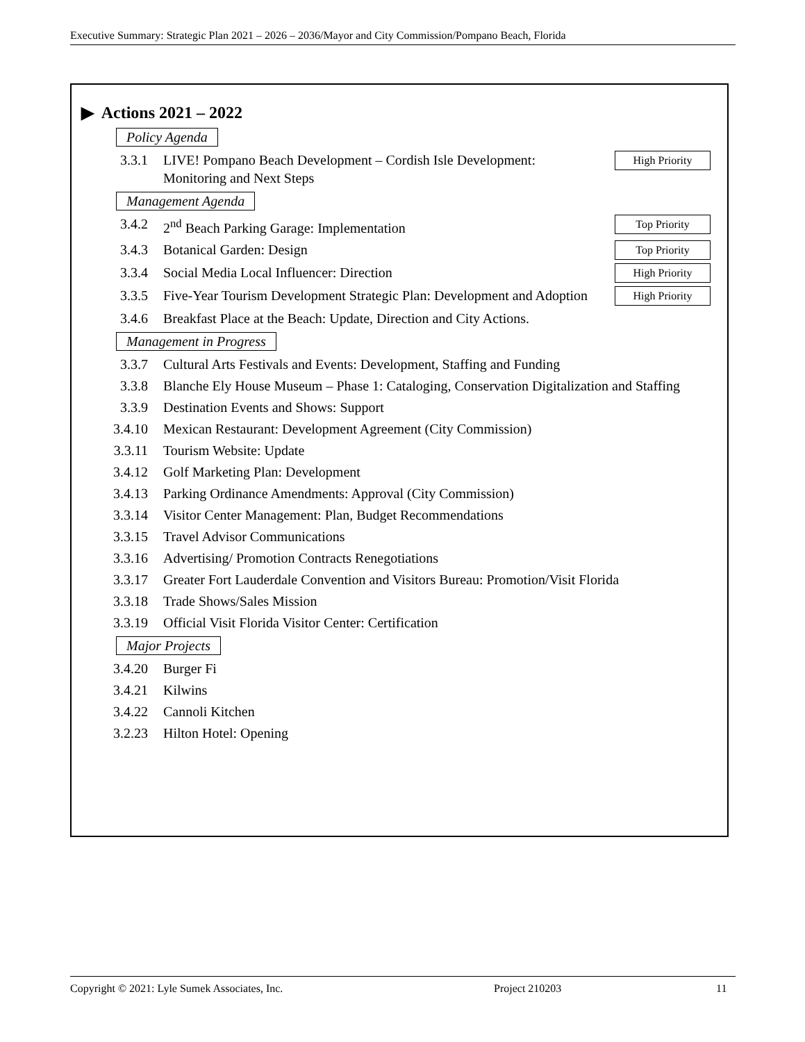Executive Summary: Strategic Plan 2021 – 2026 – 2036/Mayor and City Commission/Pompano Beach, Florida
▶ Actions 2021 – 2022
Policy Agenda
3.3.1 LIVE! Pompano Beach Development – Cordish Isle Development: Monitoring and Next Steps High Priority
Management Agenda
3.4.2 2<sup>nd</sup> Beach Parking Garage: Implementation Top Priority
3.4.3 Botanical Garden: Design Top Priority
3.3.4 Social Media Local Influencer: Direction High Priority
3.3.5 Five-Year Tourism Development Strategic Plan: Development and Adoption High Priority
3.4.6 Breakfast Place at the Beach: Update, Direction and City Actions.
Management in Progress
3.3.7 Cultural Arts Festivals and Events: Development, Staffing and Funding
3.3.8 Blanche Ely House Museum – Phase 1: Cataloging, Conservation Digitalization and Staffing
3.3.9 Destination Events and Shows: Support
3.4.10 Mexican Restaurant: Development Agreement (City Commission)
3.3.11 Tourism Website: Update
3.4.12 Golf Marketing Plan: Development
3.4.13 Parking Ordinance Amendments: Approval (City Commission)
3.3.14 Visitor Center Management: Plan, Budget Recommendations
3.3.15 Travel Advisor Communications
3.3.16 Advertising/ Promotion Contracts Renegotiations
3.3.17 Greater Fort Lauderdale Convention and Visitors Bureau: Promotion/Visit Florida
3.3.18 Trade Shows/Sales Mission
3.3.19 Official Visit Florida Visitor Center: Certification
Major Projects
3.4.20 Burger Fi
3.4.21 Kilwins
3.4.22 Cannoli Kitchen
3.2.23 Hilton Hotel: Opening
Copyright © 2021: Lyle Sumek Associates, Inc. Project 210203 11